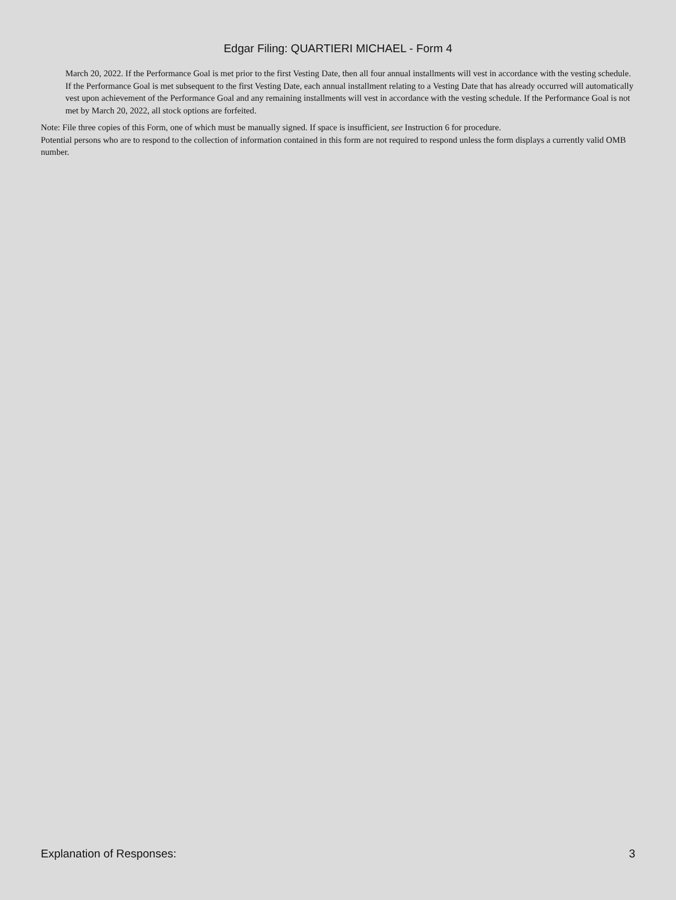Edgar Filing: QUARTIERI MICHAEL - Form 4
March 20, 2022. If the Performance Goal is met prior to the first Vesting Date, then all four annual installments will vest in accordance with the vesting schedule. If the Performance Goal is met subsequent to the first Vesting Date, each annual installment relating to a Vesting Date that has already occurred will automatically vest upon achievement of the Performance Goal and any remaining installments will vest in accordance with the vesting schedule. If the Performance Goal is not met by March 20, 2022, all stock options are forfeited.
Note: File three copies of this Form, one of which must be manually signed. If space is insufficient, see Instruction 6 for procedure.
Potential persons who are to respond to the collection of information contained in this form are not required to respond unless the form displays a currently valid OMB number.
Explanation of Responses: 3